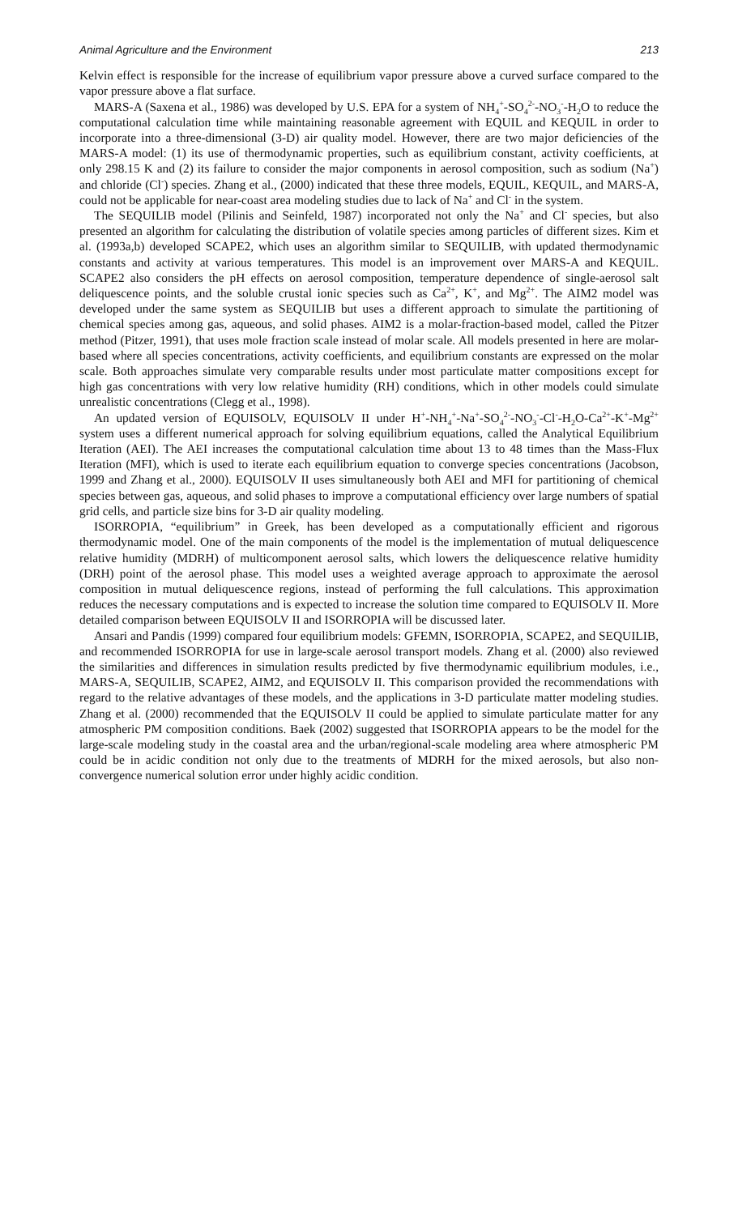Animal Agriculture and the Environment 213
Kelvin effect is responsible for the increase of equilibrium vapor pressure above a curved surface compared to the vapor pressure above a flat surface.
MARS-A (Saxena et al., 1986) was developed by U.S. EPA for a system of NH<sub>4</sub><sup>+</sup>-SO<sub>4</sub><sup>2-</sup>-NO<sub>3</sub><sup>-</sup>-H<sub>2</sub>O to reduce the computational calculation time while maintaining reasonable agreement with EQUIL and KEQUIL in order to incorporate into a three-dimensional (3-D) air quality model. However, there are two major deficiencies of the MARS-A model: (1) its use of thermodynamic properties, such as equilibrium constant, activity coefficients, at only 298.15 K and (2) its failure to consider the major components in aerosol composition, such as sodium (Na<sup>+</sup>) and chloride (Cl<sup>-</sup>) species. Zhang et al., (2000) indicated that these three models, EQUIL, KEQUIL, and MARS-A, could not be applicable for near-coast area modeling studies due to lack of Na<sup>+</sup> and Cl<sup>-</sup> in the system.
The SEQUILIB model (Pilinis and Seinfeld, 1987) incorporated not only the Na<sup>+</sup> and Cl<sup>-</sup> species, but also presented an algorithm for calculating the distribution of volatile species among particles of different sizes. Kim et al. (1993a,b) developed SCAPE2, which uses an algorithm similar to SEQUILIB, with updated thermodynamic constants and activity at various temperatures. This model is an improvement over MARS-A and KEQUIL. SCAPE2 also considers the pH effects on aerosol composition, temperature dependence of single-aerosol salt deliquescence points, and the soluble crustal ionic species such as Ca<sup>2+</sup>, K<sup>+</sup>, and Mg<sup>2+</sup>. The AIM2 model was developed under the same system as SEQUILIB but uses a different approach to simulate the partitioning of chemical species among gas, aqueous, and solid phases. AIM2 is a molar-fraction-based model, called the Pitzer method (Pitzer, 1991), that uses mole fraction scale instead of molar scale. All models presented in here are molar-based where all species concentrations, activity coefficients, and equilibrium constants are expressed on the molar scale. Both approaches simulate very comparable results under most particulate matter compositions except for high gas concentrations with very low relative humidity (RH) conditions, which in other models could simulate unrealistic concentrations (Clegg et al., 1998).
An updated version of EQUISOLV, EQUISOLV II under H<sup>+</sup>-NH<sub>4</sub><sup>+</sup>-Na<sup>+</sup>-SO<sub>4</sub><sup>2-</sup>-NO<sub>3</sub><sup>-</sup>-Cl<sup>-</sup>-H<sub>2</sub>O-Ca<sup>2+</sup>-K<sup>+</sup>-Mg<sup>2+</sup> system uses a different numerical approach for solving equilibrium equations, called the Analytical Equilibrium Iteration (AEI). The AEI increases the computational calculation time about 13 to 48 times than the Mass-Flux Iteration (MFI), which is used to iterate each equilibrium equation to converge species concentrations (Jacobson, 1999 and Zhang et al., 2000). EQUISOLV II uses simultaneously both AEI and MFI for partitioning of chemical species between gas, aqueous, and solid phases to improve a computational efficiency over large numbers of spatial grid cells, and particle size bins for 3-D air quality modeling.
ISORROPIA, “equilibrium” in Greek, has been developed as a computationally efficient and rigorous thermodynamic model. One of the main components of the model is the implementation of mutual deliquescence relative humidity (MDRH) of multicomponent aerosol salts, which lowers the deliquescence relative humidity (DRH) point of the aerosol phase. This model uses a weighted average approach to approximate the aerosol composition in mutual deliquescence regions, instead of performing the full calculations. This approximation reduces the necessary computations and is expected to increase the solution time compared to EQUISOLV II. More detailed comparison between EQUISOLV II and ISORROPIA will be discussed later.
Ansari and Pandis (1999) compared four equilibrium models: GFEMN, ISORROPIA, SCAPE2, and SEQUILIB, and recommended ISORROPIA for use in large-scale aerosol transport models. Zhang et al. (2000) also reviewed the similarities and differences in simulation results predicted by five thermodynamic equilibrium modules, i.e., MARS-A, SEQUILIB, SCAPE2, AIM2, and EQUISOLV II. This comparison provided the recommendations with regard to the relative advantages of these models, and the applications in 3-D particulate matter modeling studies. Zhang et al. (2000) recommended that the EQUISOLV II could be applied to simulate particulate matter for any atmospheric PM composition conditions. Baek (2002) suggested that ISORROPIA appears to be the model for the large-scale modeling study in the coastal area and the urban/regional-scale modeling area where atmospheric PM could be in acidic condition not only due to the treatments of MDRH for the mixed aerosols, but also non-convergence numerical solution error under highly acidic condition.